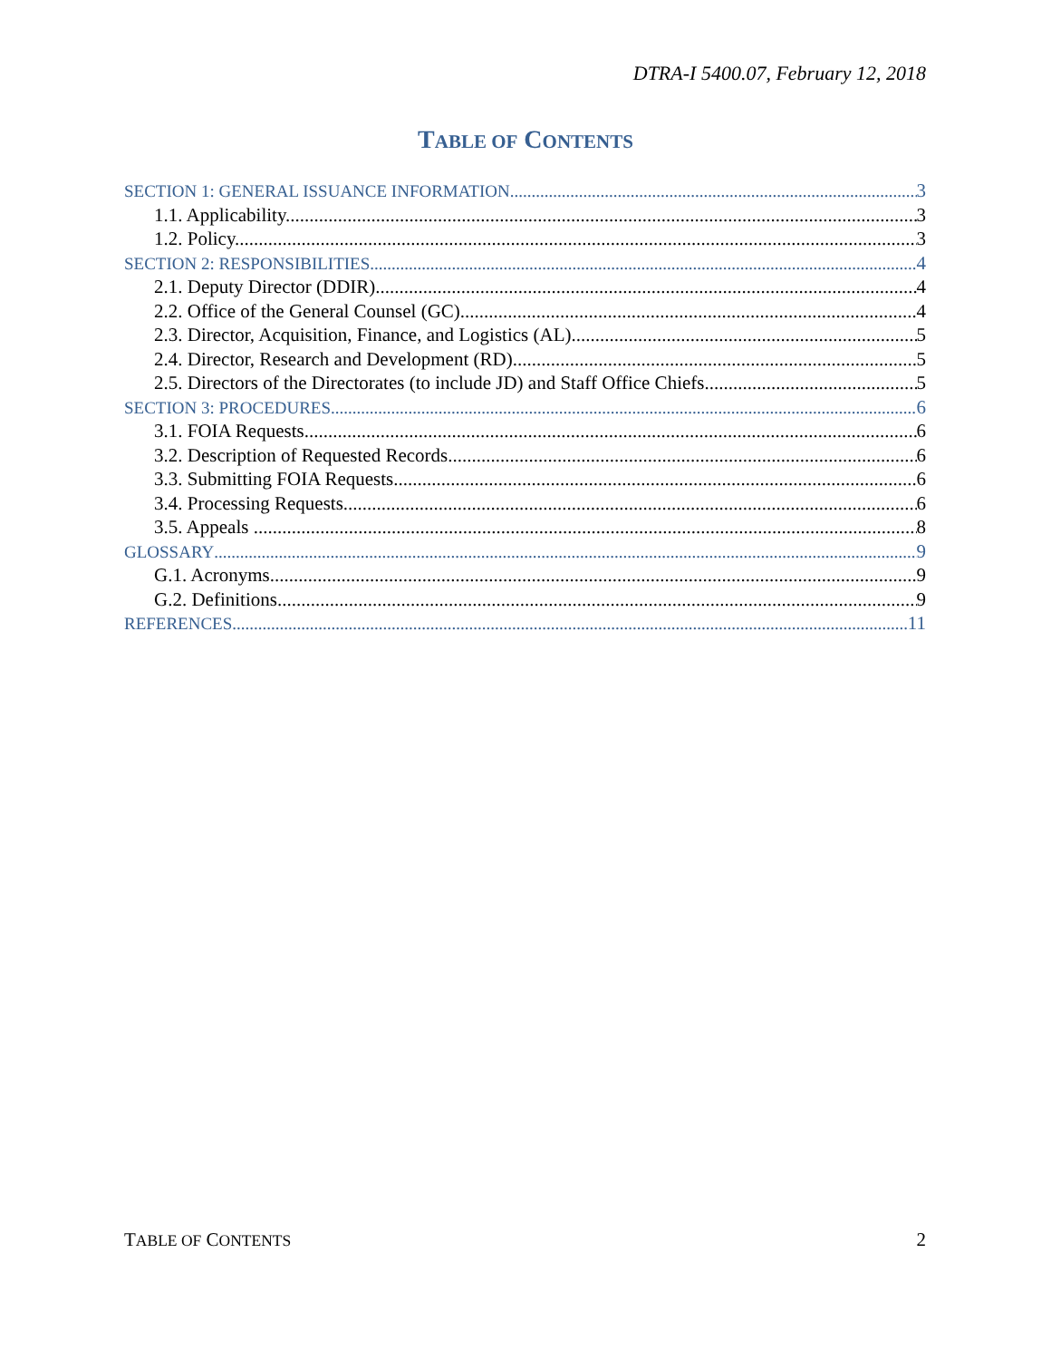DTRA-I 5400.07, February 12, 2018
TABLE OF CONTENTS
SECTION 1: GENERAL ISSUANCE INFORMATION 3
1.1. Applicability. 3
1.2. Policy. 3
SECTION 2: RESPONSIBILITIES 4
2.1. Deputy Director (DDIR). 4
2.2. Office of the General Counsel (GC) 4
2.3. Director, Acquisition, Finance, and Logistics (AL) 5
2.4. Director, Research and Development (RD) 5
2.5. Directors of the Directorates (to include JD) and Staff Office Chiefs 5
SECTION 3: PROCEDURES 6
3.1. FOIA Requests 6
3.2. Description of Requested Records 6
3.3. Submitting FOIA Requests 6
3.4. Processing Requests 6
3.5. Appeals . 8
GLOSSARY 9
G.1. Acronyms. 9
G.2. Definitions. 9
REFERENCES 11
TABLE OF CONTENTS 2